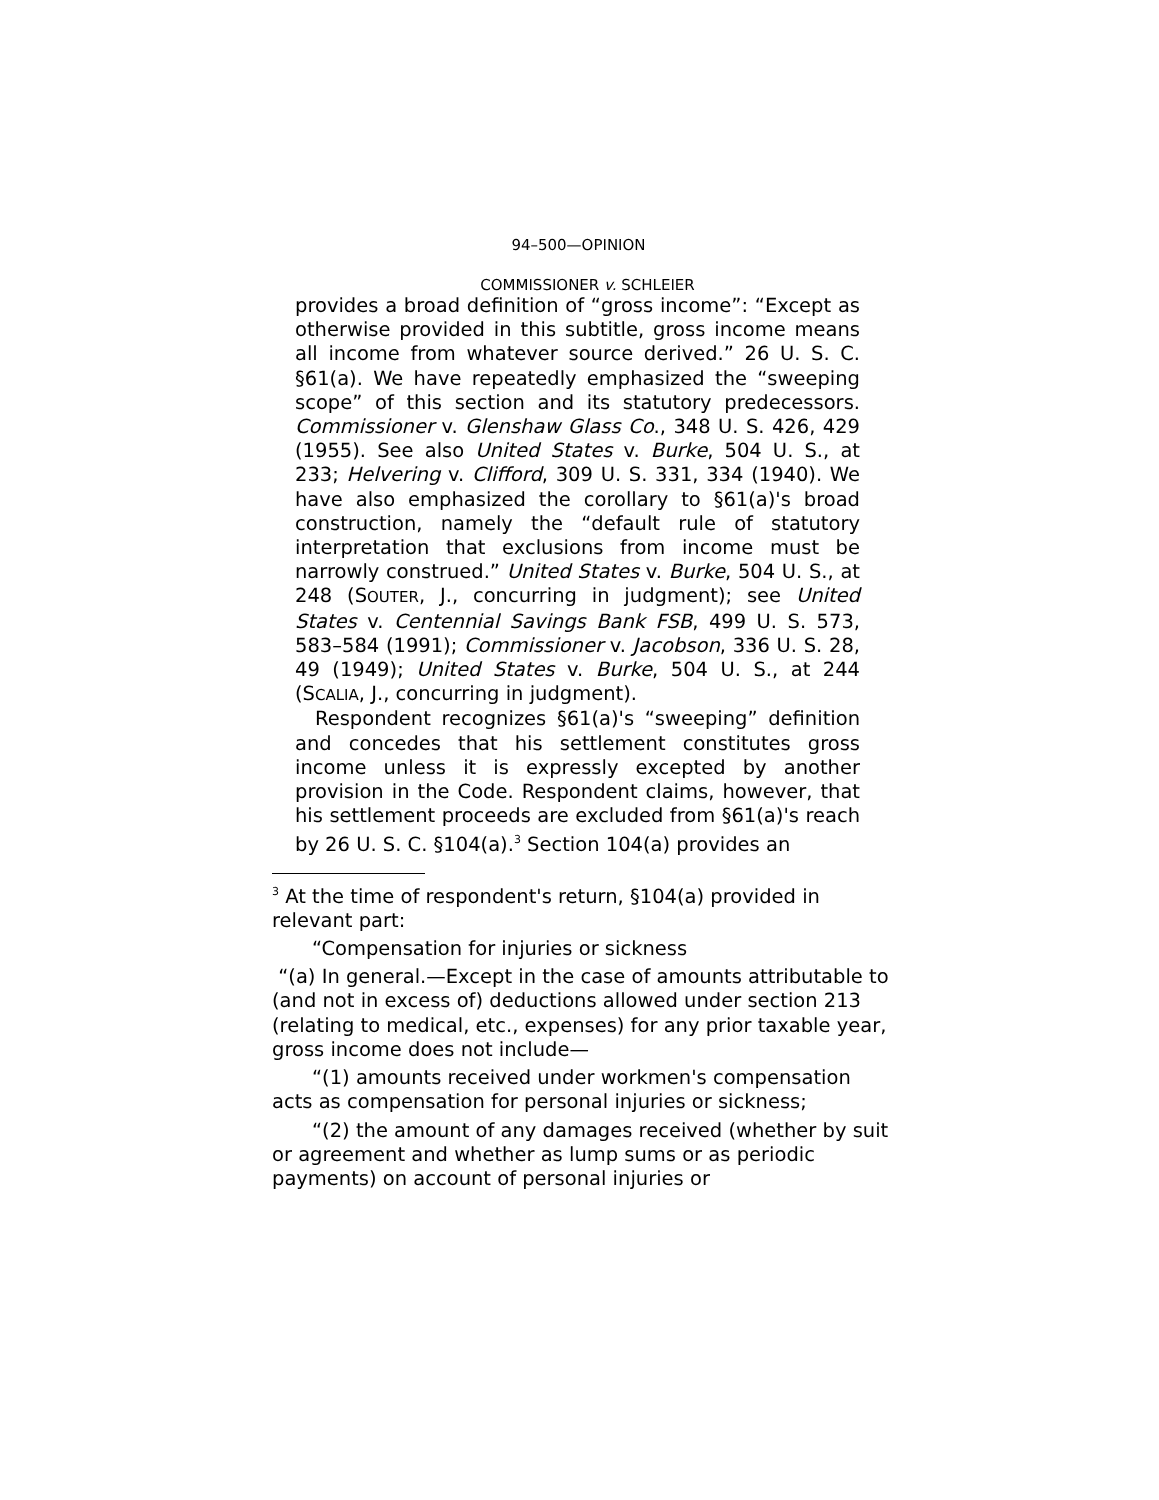94–500—OPINION
COMMISSIONER v. SCHLEIER
provides a broad definition of “gross income”: “Except as otherwise provided in this subtitle, gross income means all income from whatever source derived.” 26 U. S. C. §61(a). We have repeatedly emphasized the “sweeping scope” of this section and its statutory predecessors. Commissioner v. Glenshaw Glass Co., 348 U. S. 426, 429 (1955). See also United States v. Burke, 504 U. S., at 233; Helvering v. Clifford, 309 U. S. 331, 334 (1940). We have also emphasized the corollary to §61(a)'s broad construction, namely the “default rule of statutory interpretation that exclusions from income must be narrowly construed.” United States v. Burke, 504 U. S., at 248 (SOUTER, J., concurring in judgment); see United States v. Centennial Savings Bank FSB, 499 U. S. 573, 583–584 (1991); Commissioner v. Jacobson, 336 U. S. 28, 49 (1949); United States v. Burke, 504 U. S., at 244 (SCALIA, J., concurring in judgment).
Respondent recognizes §61(a)'s “sweeping” definition and concedes that his settlement constitutes gross income unless it is expressly excepted by another provision in the Code. Respondent claims, however, that his settlement proceeds are excluded from §61(a)'s reach by 26 U. S. C. §104(a).<sup>3</sup> Section 104(a) provides an
<sup>3</sup> At the time of respondent's return, §104(a) provided in relevant part:
“Compensation for injuries or sickness
“(a) In general.—Except in the case of amounts attributable to (and not in excess of) deductions allowed under section 213 (relating to medical, etc., expenses) for any prior taxable year, gross income does not include—
“(1) amounts received under workmen's compensation acts as compensation for personal injuries or sickness;
“(2) the amount of any damages received (whether by suit or agreement and whether as lump sums or as periodic payments) on account of personal injuries or